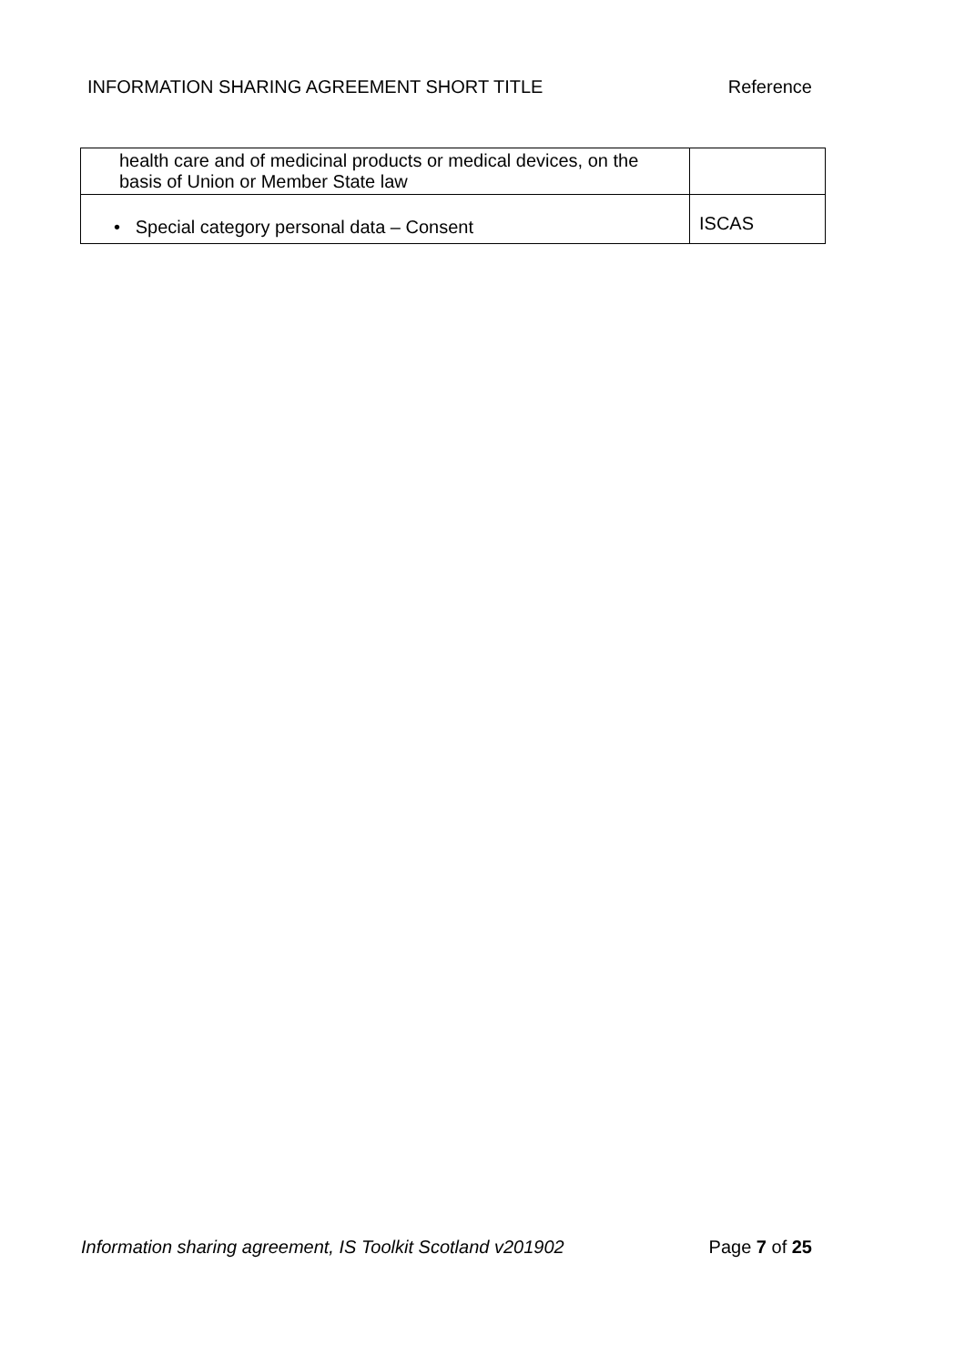INFORMATION SHARING AGREEMENT SHORT TITLE Reference
| health care and of medicinal products or medical devices, on the basis of Union or Member State law | |
| • Special category personal data – Consent | ISCAS |
Information sharing agreement, IS Toolkit Scotland v201902 Page 7 of 25